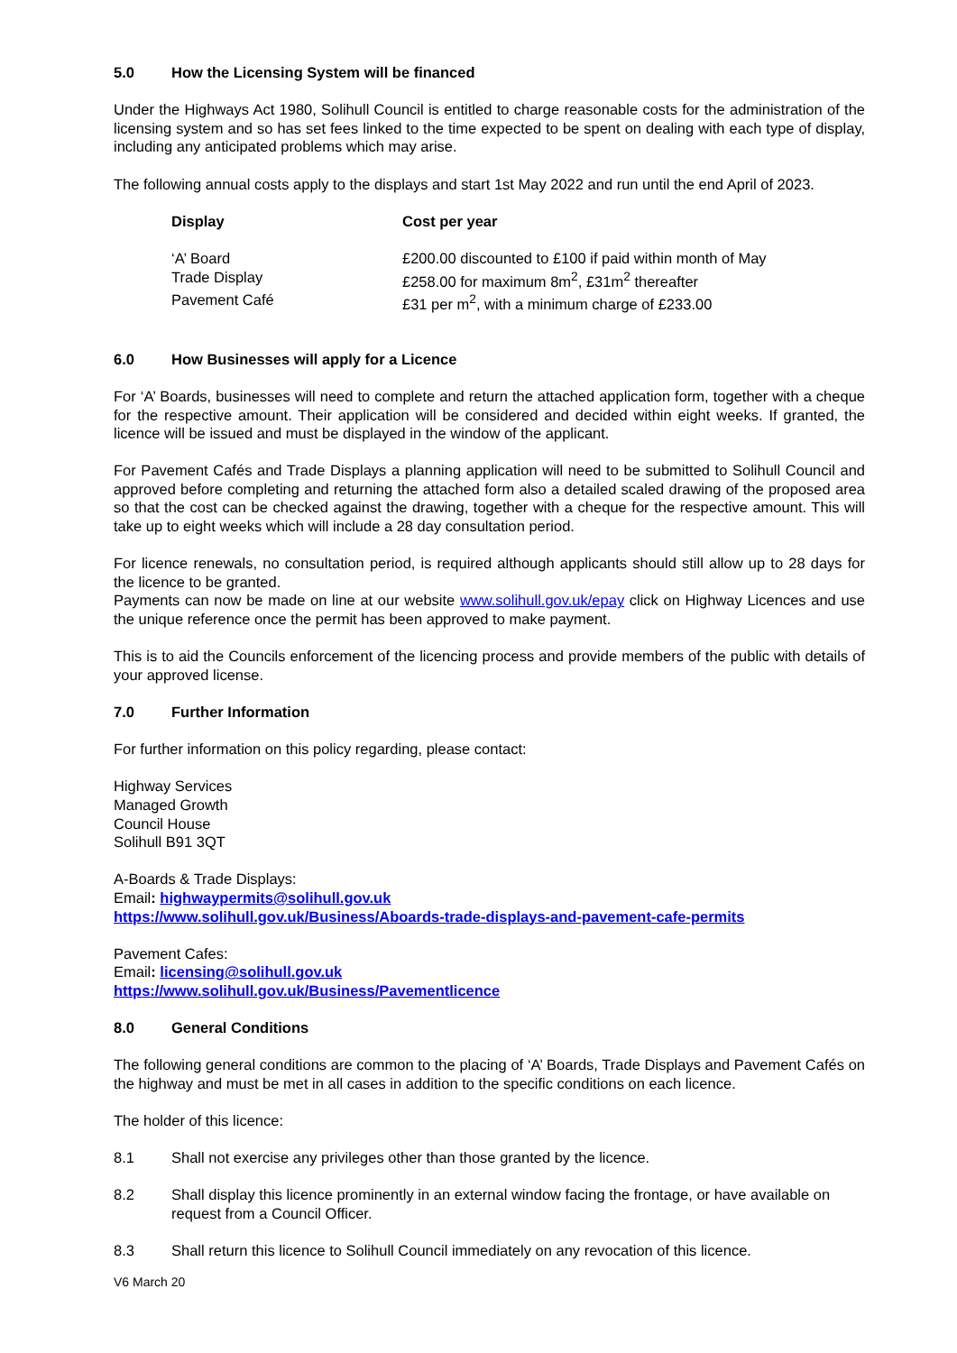5.0 How the Licensing System will be financed
Under the Highways Act 1980, Solihull Council is entitled to charge reasonable costs for the administration of the licensing system and so has set fees linked to the time expected to be spent on dealing with each type of display, including any anticipated problems which may arise.
The following annual costs apply to the displays and start 1st May 2022 and run until the end April of 2023.
| Display | Cost per year |
| --- | --- |
| ‘A’ Board | £200.00 discounted to £100 if paid within month of May |
| Trade Display | £258.00 for maximum 8m<sup>2</sup>, £31m<sup>2</sup> thereafter |
| Pavement Café | £31 per m<sup>2</sup>, with a minimum charge of £233.00 |
6.0 How Businesses will apply for a Licence
For ‘A’ Boards, businesses will need to complete and return the attached application form, together with a cheque for the respective amount. Their application will be considered and decided within eight weeks. If granted, the licence will be issued and must be displayed in the window of the applicant.
For Pavement Cafés and Trade Displays a planning application will need to be submitted to Solihull Council and approved before completing and returning the attached form also a detailed scaled drawing of the proposed area so that the cost can be checked against the drawing, together with a cheque for the respective amount. This will take up to eight weeks which will include a 28 day consultation period.
For licence renewals, no consultation period, is required although applicants should still allow up to 28 days for the licence to be granted.
Payments can now be made on line at our website www.solihull.gov.uk/epay click on Highway Licences and use the unique reference once the permit has been approved to make payment.
This is to aid the Councils enforcement of the licencing process and provide members of the public with details of your approved license.
7.0 Further Information
For further information on this policy regarding, please contact:
Highway Services
Managed Growth
Council House
Solihull B91 3QT
A-Boards & Trade Displays:
Email: highwaypermits@solihull.gov.uk
https://www.solihull.gov.uk/Business/Aboards-trade-displays-and-pavement-cafe-permits
Pavement Cafes:
Email: licensing@solihull.gov.uk
https://www.solihull.gov.uk/Business/Pavementlicence
8.0 General Conditions
The following general conditions are common to the placing of ‘A’ Boards, Trade Displays and Pavement Cafés on the highway and must be met in all cases in addition to the specific conditions on each licence.
The holder of this licence:
8.1 Shall not exercise any privileges other than those granted by the licence.
8.2 Shall display this licence prominently in an external window facing the frontage, or have available on request from a Council Officer.
8.3 Shall return this licence to Solihull Council immediately on any revocation of this licence.
V6 March 20